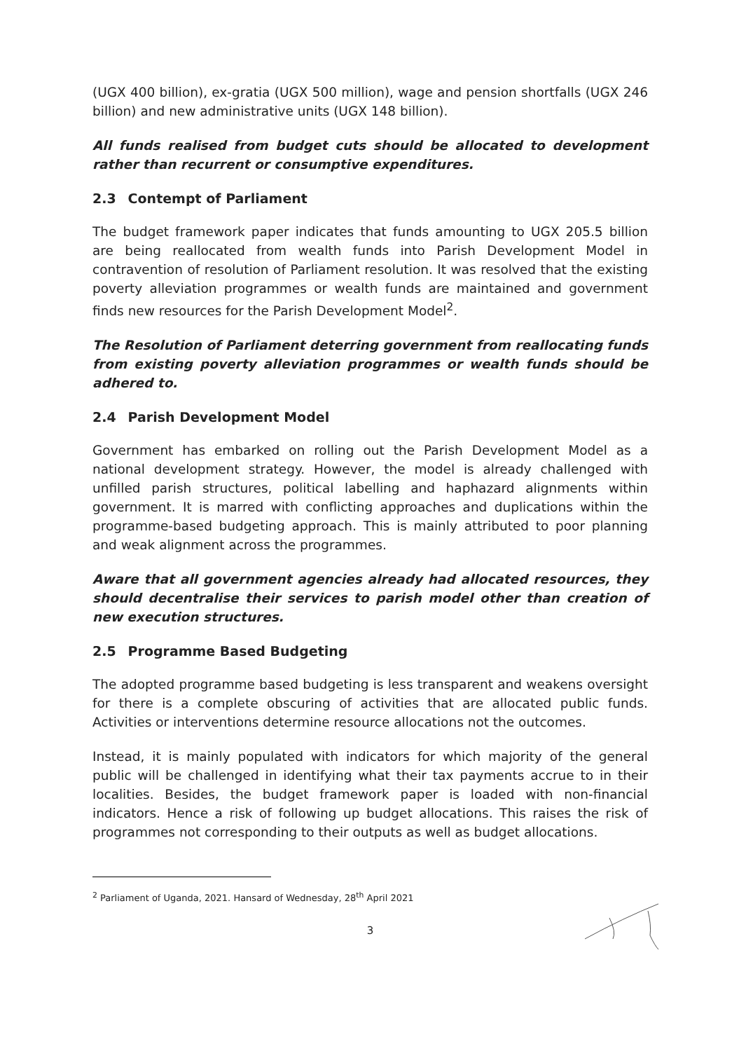(UGX 400 billion), ex-gratia (UGX 500 million), wage and pension shortfalls (UGX 246 billion) and new administrative units (UGX 148 billion).
All funds realised from budget cuts should be allocated to development rather than recurrent or consumptive expenditures.
2.3 Contempt of Parliament
The budget framework paper indicates that funds amounting to UGX 205.5 billion are being reallocated from wealth funds into Parish Development Model in contravention of resolution of Parliament resolution. It was resolved that the existing poverty alleviation programmes or wealth funds are maintained and government finds new resources for the Parish Development Model<sup>2</sup>.
The Resolution of Parliament deterring government from reallocating funds from existing poverty alleviation programmes or wealth funds should be adhered to.
2.4 Parish Development Model
Government has embarked on rolling out the Parish Development Model as a national development strategy. However, the model is already challenged with unfilled parish structures, political labelling and haphazard alignments within government. It is marred with conflicting approaches and duplications within the programme-based budgeting approach. This is mainly attributed to poor planning and weak alignment across the programmes.
Aware that all government agencies already had allocated resources, they should decentralise their services to parish model other than creation of new execution structures.
2.5 Programme Based Budgeting
The adopted programme based budgeting is less transparent and weakens oversight for there is a complete obscuring of activities that are allocated public funds. Activities or interventions determine resource allocations not the outcomes.
Instead, it is mainly populated with indicators for which majority of the general public will be challenged in identifying what their tax payments accrue to in their localities. Besides, the budget framework paper is loaded with non-financial indicators. Hence a risk of following up budget allocations. This raises the risk of programmes not corresponding to their outputs as well as budget allocations.
<sup>2</sup> Parliament of Uganda, 2021. Hansard of Wednesday, 28<sup>th</sup> April 2021
3